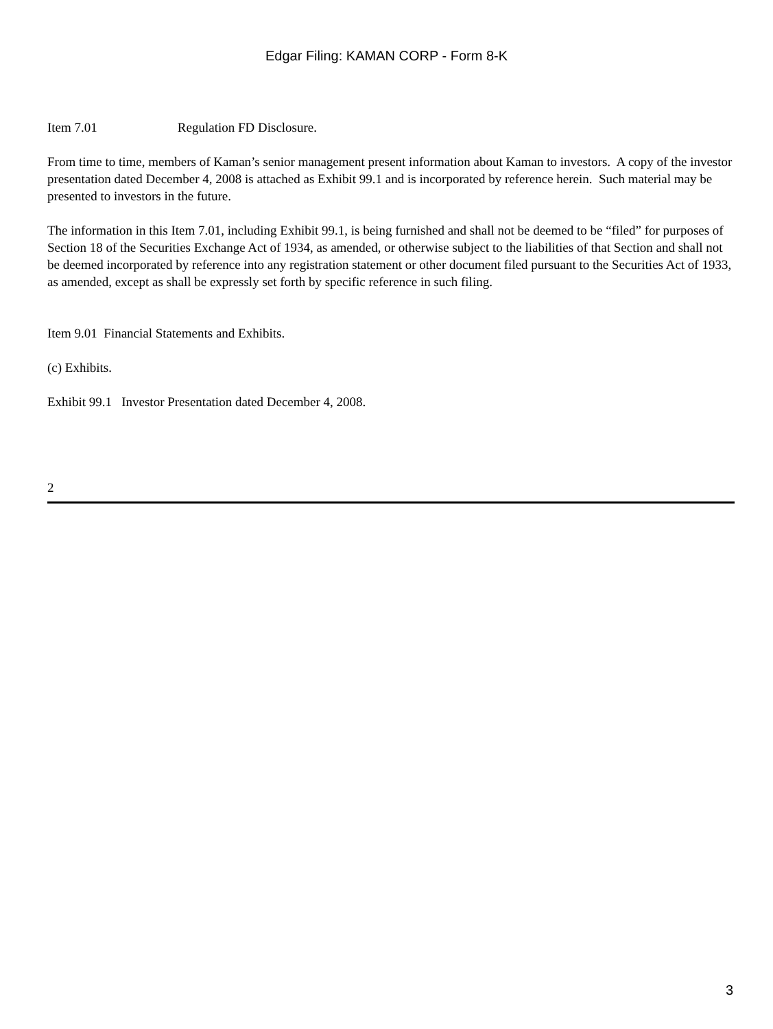Edgar Filing: KAMAN CORP - Form 8-K
Item 7.01 Regulation FD Disclosure.
From time to time, members of Kaman’s senior management present information about Kaman to investors. A copy of the investor presentation dated December 4, 2008 is attached as Exhibit 99.1 and is incorporated by reference herein. Such material may be presented to investors in the future.
The information in this Item 7.01, including Exhibit 99.1, is being furnished and shall not be deemed to be “filed” for purposes of Section 18 of the Securities Exchange Act of 1934, as amended, or otherwise subject to the liabilities of that Section and shall not be deemed incorporated by reference into any registration statement or other document filed pursuant to the Securities Act of 1933, as amended, except as shall be expressly set forth by specific reference in such filing.
Item 9.01 Financial Statements and Exhibits.
(c) Exhibits.
Exhibit 99.1 Investor Presentation dated December 4, 2008.
2
3